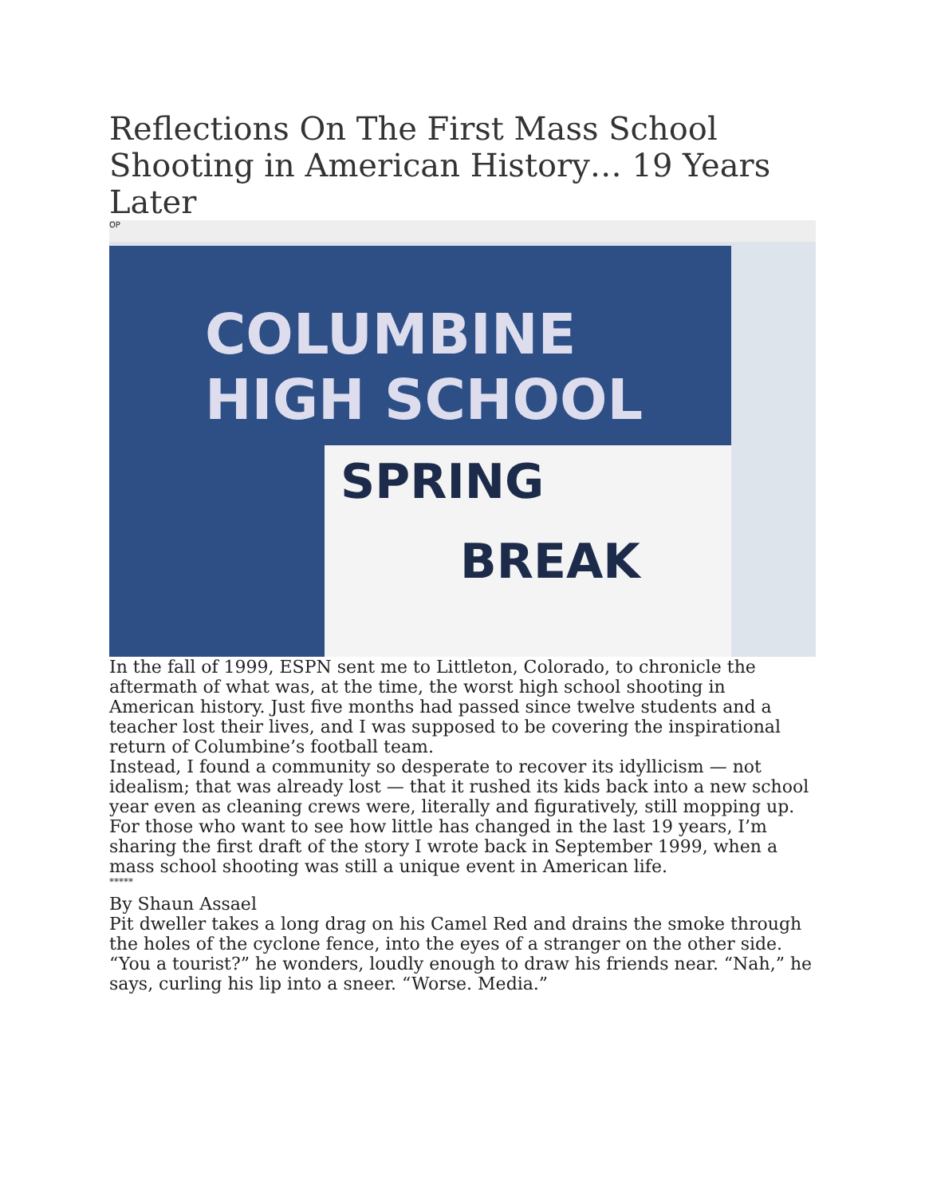Reflections On The First Mass School Shooting in American History… 19 Years Later
OP
COLUMBINE HIGH SCHOOL
SPRING
BREAK
In the fall of 1999, ESPN sent me to Littleton, Colorado, to chronicle the aftermath of what was, at the time, the worst high school shooting in American history. Just five months had passed since twelve students and a teacher lost their lives, and I was supposed to be covering the inspirational return of Columbine’s football team.
Instead, I found a community so desperate to recover its idyllicism — not idealism; that was already lost — that it rushed its kids back into a new school year even as cleaning crews were, literally and figuratively, still mopping up.
For those who want to see how little has changed in the last 19 years, I’m sharing the first draft of the story I wrote back in September 1999, when a mass school shooting was still a unique event in American life.
*****
By Shaun Assael
Pit dweller takes a long drag on his Camel Red and drains the smoke through the holes of the cyclone fence, into the eyes of a stranger on the other side.
“You a tourist?” he wonders, loudly enough to draw his friends near. “Nah,” he says, curling his lip into a sneer. “Worse. Media.”